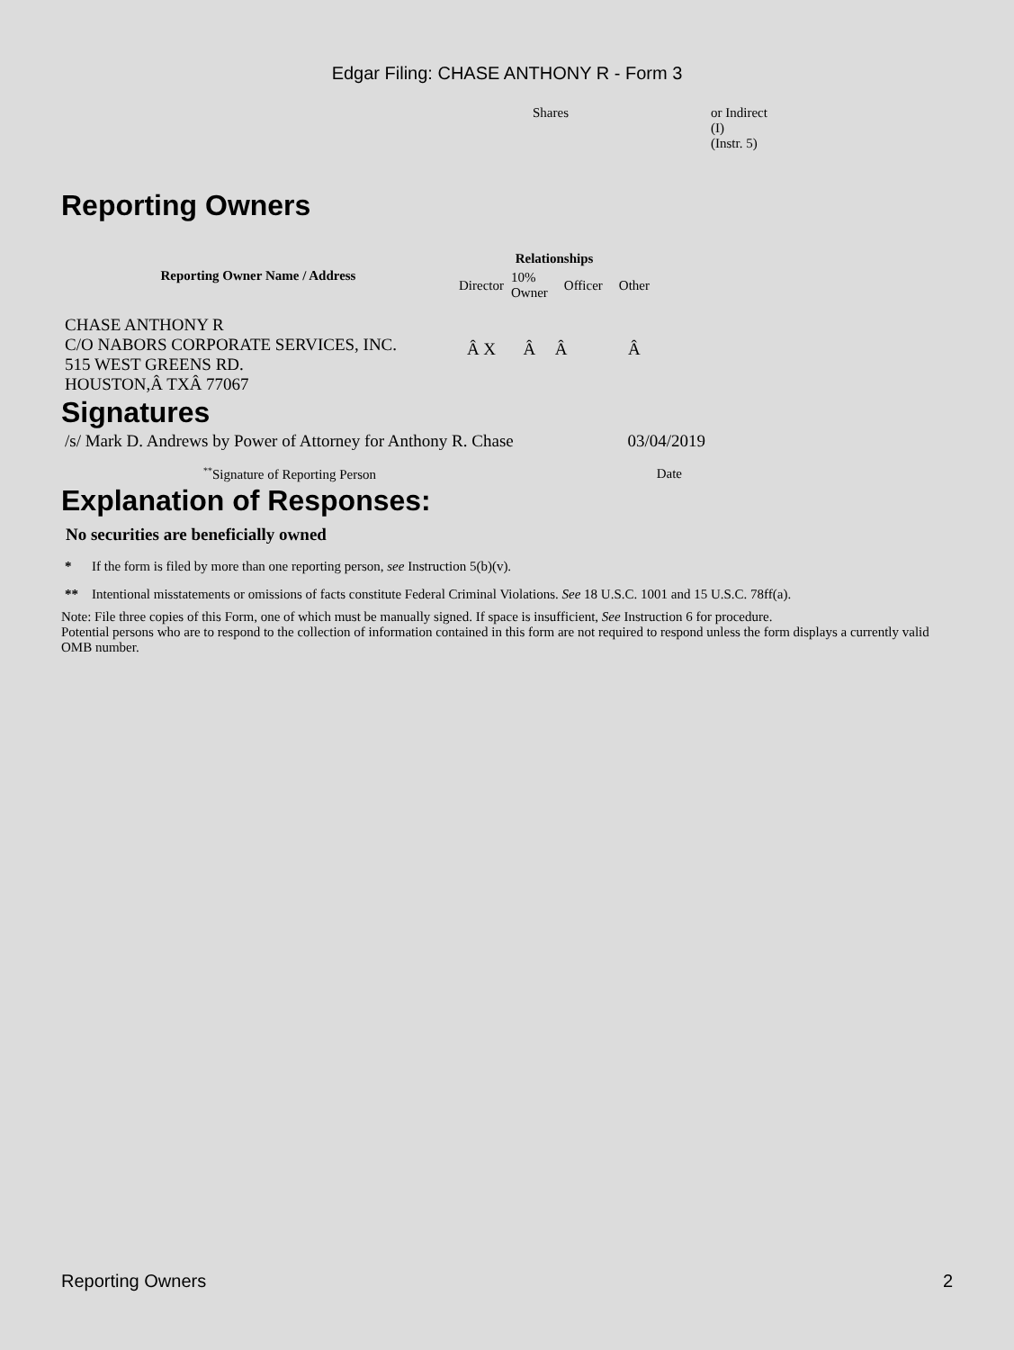Edgar Filing: CHASE ANTHONY R - Form 3
| Shares | or Indirect (I) (Instr. 5) |
Reporting Owners
| Reporting Owner Name / Address | Relationships | | | |
| --- | --- | --- | --- | --- |
| | Director | 10% Owner | Officer | Other |
| CHASE ANTHONY R C/O NABORS CORPORATE SERVICES, INC. 515 WEST GREENS RD. HOUSTON,Â TXÂ 77067 | Â X | Â | Â | Â |
Signatures
| /s/ Mark D. Andrews by Power of Attorney for Anthony R. Chase | 03/04/2019 |
| <sup>**</sup> Signature of Reporting Person | Date |
Explanation of Responses:
No securities are beneficially owned
| * | If the form is filed by more than one reporting person, see Instruction 5(b)(v). |
| ** | Intentional misstatements or omissions of facts constitute Federal Criminal Violations. See 18 U.S.C. 1001 and 15 U.S.C. 78ff(a). |
Note: File three copies of this Form, one of which must be manually signed. If space is insufficient, See Instruction 6 for procedure.
Potential persons who are to respond to the collection of information contained in this form are not required to respond unless the form displays a currently valid OMB number.
Reporting Owners 2